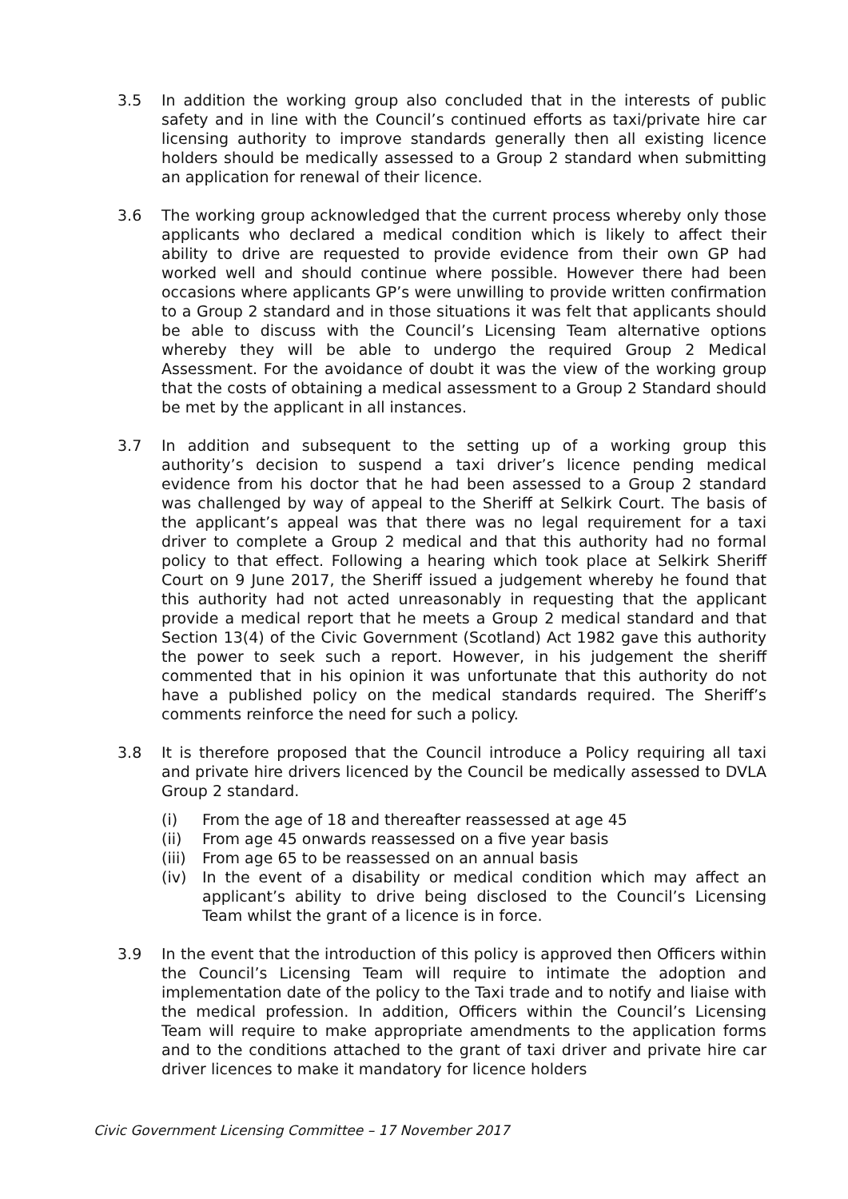3.5 In addition the working group also concluded that in the interests of public safety and in line with the Council’s continued efforts as taxi/private hire car licensing authority to improve standards generally then all existing licence holders should be medically assessed to a Group 2 standard when submitting an application for renewal of their licence.
3.6 The working group acknowledged that the current process whereby only those applicants who declared a medical condition which is likely to affect their ability to drive are requested to provide evidence from their own GP had worked well and should continue where possible. However there had been occasions where applicants GP’s were unwilling to provide written confirmation to a Group 2 standard and in those situations it was felt that applicants should be able to discuss with the Council’s Licensing Team alternative options whereby they will be able to undergo the required Group 2 Medical Assessment. For the avoidance of doubt it was the view of the working group that the costs of obtaining a medical assessment to a Group 2 Standard should be met by the applicant in all instances.
3.7 In addition and subsequent to the setting up of a working group this authority’s decision to suspend a taxi driver’s licence pending medical evidence from his doctor that he had been assessed to a Group 2 standard was challenged by way of appeal to the Sheriff at Selkirk Court. The basis of the applicant’s appeal was that there was no legal requirement for a taxi driver to complete a Group 2 medical and that this authority had no formal policy to that effect. Following a hearing which took place at Selkirk Sheriff Court on 9 June 2017, the Sheriff issued a judgement whereby he found that this authority had not acted unreasonably in requesting that the applicant provide a medical report that he meets a Group 2 medical standard and that Section 13(4) of the Civic Government (Scotland) Act 1982 gave this authority the power to seek such a report. However, in his judgement the sheriff commented that in his opinion it was unfortunate that this authority do not have a published policy on the medical standards required. The Sheriff’s comments reinforce the need for such a policy.
3.8 It is therefore proposed that the Council introduce a Policy requiring all taxi and private hire drivers licenced by the Council be medically assessed to DVLA Group 2 standard.
(i) From the age of 18 and thereafter reassessed at age 45
(ii) From age 45 onwards reassessed on a five year basis
(iii)
From age 65 to be reassessed on an annual basis
(iv) In the event of a disability or medical condition which may affect an applicant’s ability to drive being disclosed to the Council’s Licensing Team whilst the grant of a licence is in force.
3.9 In the event that the introduction of this policy is approved then Officers within the Council’s Licensing Team will require to intimate the adoption and implementation date of the policy to the Taxi trade and to notify and liaise with the medical profession. In addition, Officers within the Council’s Licensing Team will require to make appropriate amendments to the application forms and to the conditions attached to the grant of taxi driver and private hire car driver licences to make it mandatory for licence holders
Civic Government Licensing Committee – 17 November 2017